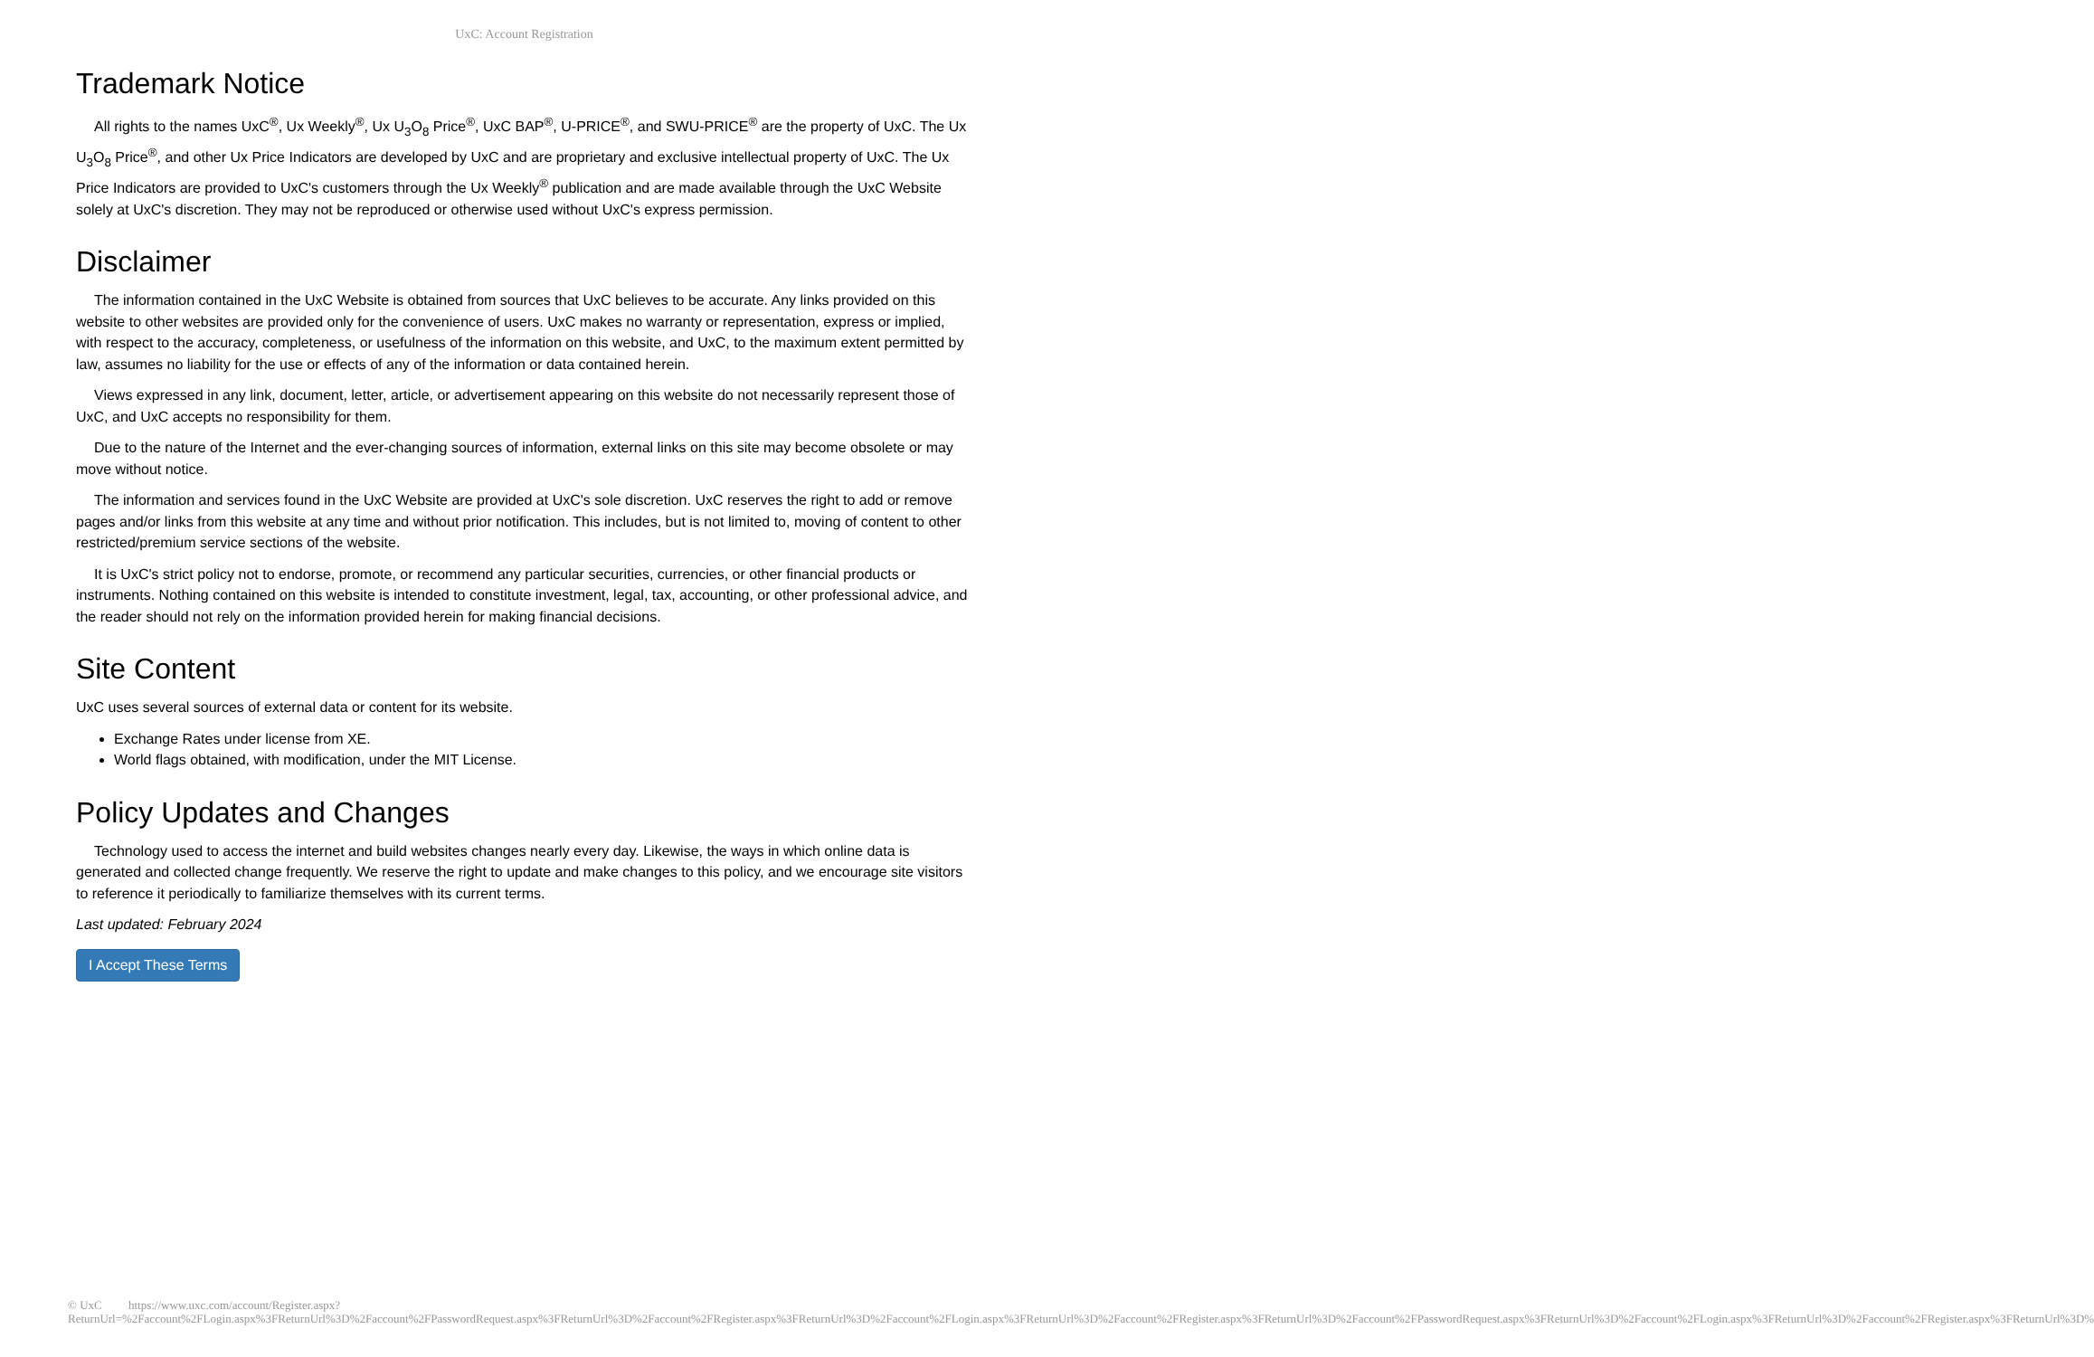UxC: Account Registration
Trademark Notice
All rights to the names UxC<sup>®</sup>, Ux Weekly<sup>®</sup>, Ux U<sub>3</sub>O<sub>8</sub> Price<sup>®</sup>, UxC BAP<sup>®</sup>, U-PRICE<sup>®</sup>, and SWU-PRICE<sup>®</sup> are the property of UxC. The Ux U<sub>3</sub>O<sub>8</sub> Price<sup>®</sup>, and other Ux Price Indicators are developed by UxC and are proprietary and exclusive intellectual property of UxC. The Ux Price Indicators are provided to UxC's customers through the Ux Weekly<sup>®</sup> publication and are made available through the UxC Website solely at UxC's discretion. They may not be reproduced or otherwise used without UxC's express permission.
Disclaimer
The information contained in the UxC Website is obtained from sources that UxC believes to be accurate. Any links provided on this website to other websites are provided only for the convenience of users. UxC makes no warranty or representation, express or implied, with respect to the accuracy, completeness, or usefulness of the information on this website, and UxC, to the maximum extent permitted by law, assumes no liability for the use or effects of any of the information or data contained herein.
Views expressed in any link, document, letter, article, or advertisement appearing on this website do not necessarily represent those of UxC, and UxC accepts no responsibility for them.
Due to the nature of the Internet and the ever-changing sources of information, external links on this site may become obsolete or may move without notice.
The information and services found in the UxC Website are provided at UxC's sole discretion. UxC reserves the right to add or remove pages and/or links from this website at any time and without prior notification. This includes, but is not limited to, moving of content to other restricted/premium service sections of the website.
It is UxC's strict policy not to endorse, promote, or recommend any particular securities, currencies, or other financial products or instruments. Nothing contained on this website is intended to constitute investment, legal, tax, accounting, or other professional advice, and the reader should not rely on the information provided herein for making financial decisions.
Site Content
UxC uses several sources of external data or content for its website.
Exchange Rates under license from XE.
World flags obtained, with modification, under the MIT License.
Policy Updates and Changes
Technology used to access the internet and build websites changes nearly every day. Likewise, the ways in which online data is generated and collected change frequently. We reserve the right to update and make changes to this policy, and we encourage site visitors to reference it periodically to familiarize themselves with its current terms.
Last updated: February 2024
I Accept These Terms
© UxC https://www.uxc.com/account/Register.aspx?ReturnUrl=%2Faccount%2FLogin.aspx%3FReturnUrl%3D%2Faccount%2FPasswordRequest.aspx%3FReturnUrl%3D%2Faccount%2FRegister.aspx%3FReturnUrl%3D%2Faccount%2FLogin.aspx%3FReturnUrl%3D%2Faccount%2FRegister.aspx%3FReturnUrl%3D%2Faccount%2FPasswordRequest.aspx%3FReturnUrl%3D%2Faccount%2FLogin.aspx%3FReturnUrl%3D%2Faccount%2FRegister.aspx%3FReturnUrl%3D%